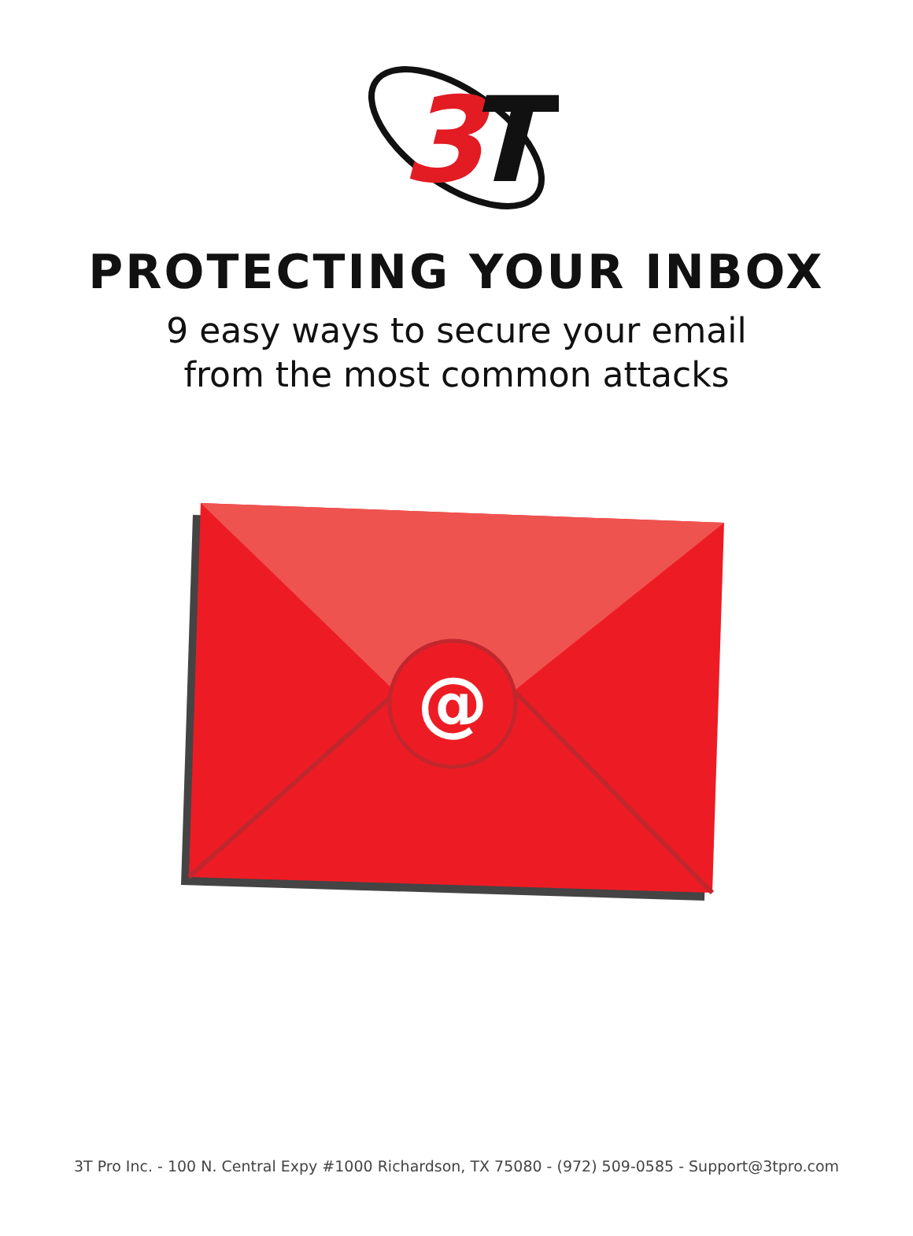3
T
PROTECTING YOUR INBOX
9 easy ways to secure your email
from the most common attacks
@
3T Pro Inc. - 100 N. Central Expy #1000 Richardson, TX 75080 - (972) 509-0585 - Support@3tpro.com